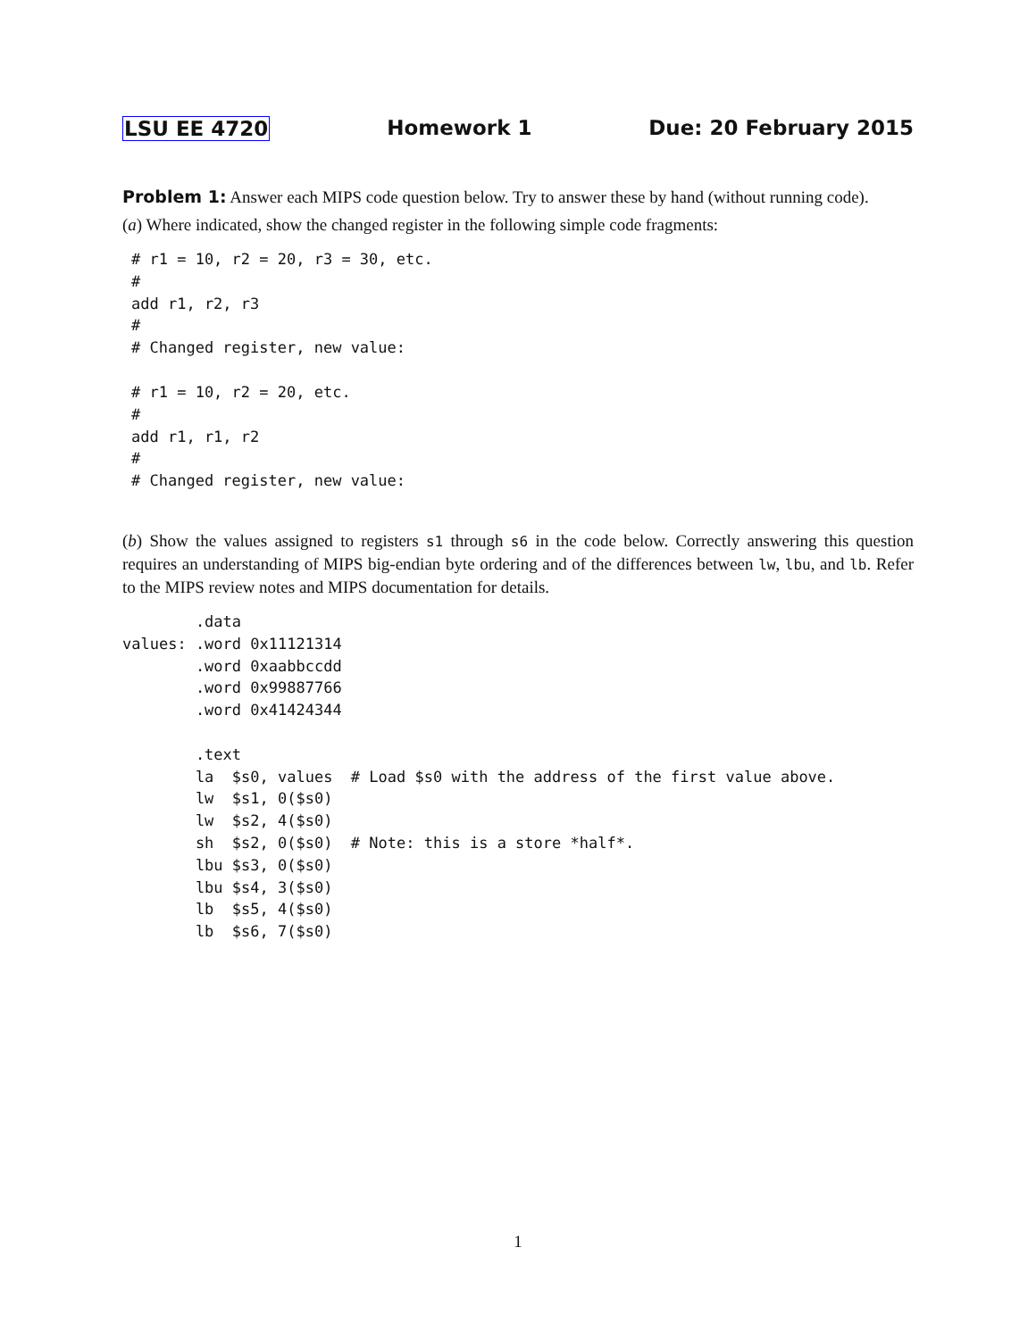LSU EE 4720 Homework 1 Due: 20 February 2015
Problem 1: Answer each MIPS code question below. Try to answer these by hand (without running code).
(a) Where indicated, show the changed register in the following simple code fragments:
# r1 = 10, r2 = 20, r3 = 30, etc.
#
add r1, r2, r3
#
# Changed register, new value:
# r1 = 10, r2 = 20, etc.
#
add r1, r1, r2
#
# Changed register, new value:
(b) Show the values assigned to registers s1 through s6 in the code below. Correctly answering this question requires an understanding of MIPS big-endian byte ordering and of the differences between lw, lbu, and lb. Refer to the MIPS review notes and MIPS documentation for details.
        .data
values: .word 0x11121314
        .word 0xaabbccdd
        .word 0x99887766
        .word 0x41424344

        .text
        la  $s0, values  # Load $s0 with the address of the first value above.
        lw  $s1, 0($s0)
        lw  $s2, 4($s0)
        sh  $s2, 0($s0)  # Note: this is a store *half*.
        lbu $s3, 0($s0)
        lbu $s4, 3($s0)
        lb  $s5, 4($s0)
        lb  $s6, 7($s0)
1